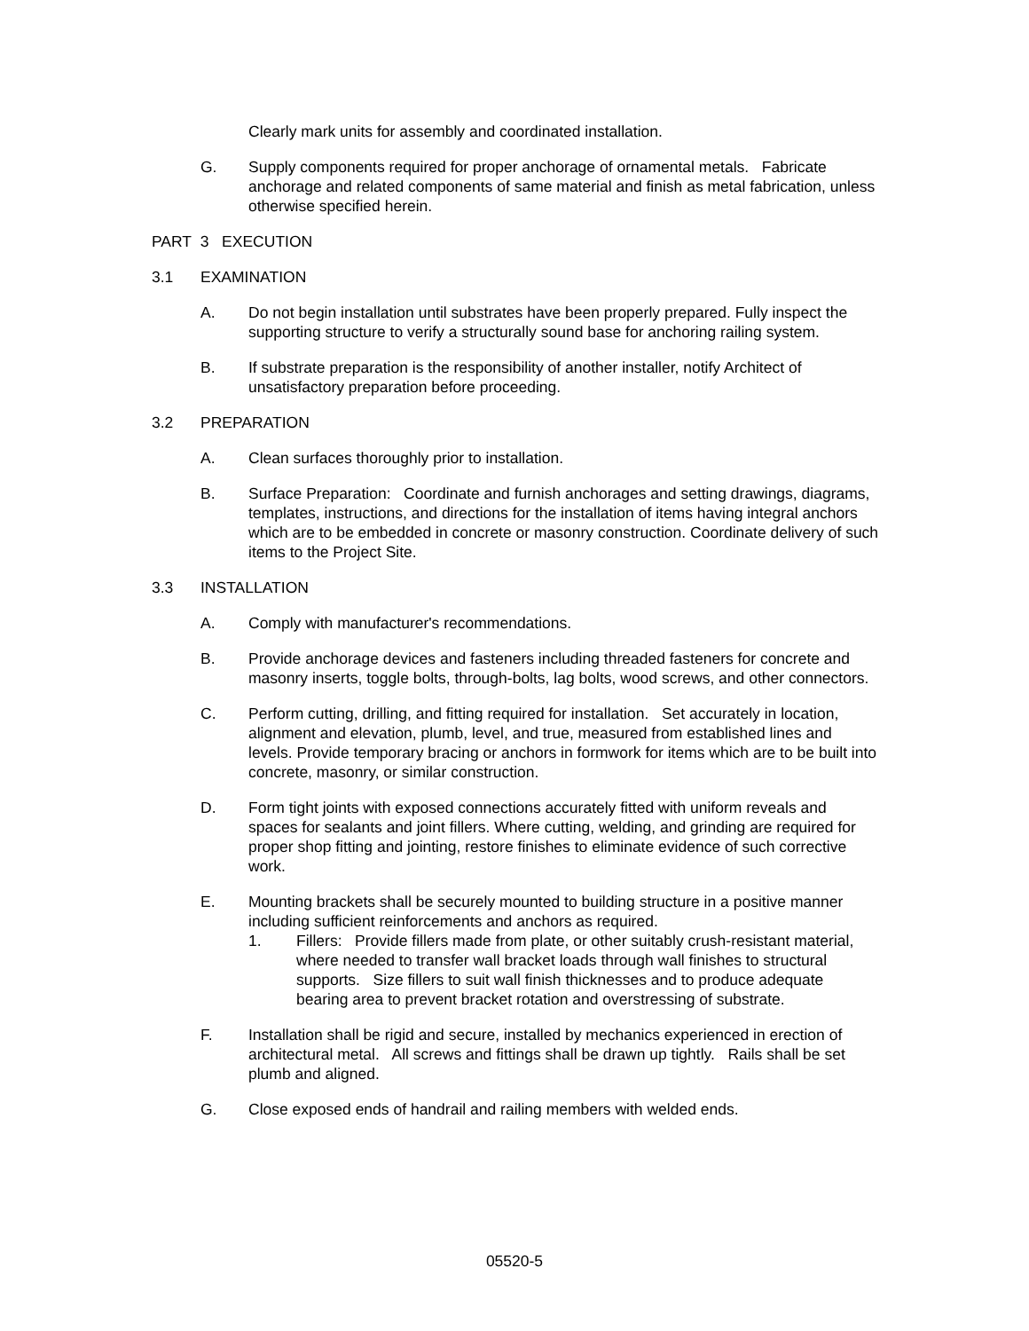Clearly mark units for assembly and coordinated installation.
G. Supply components required for proper anchorage of ornamental metals. Fabricate anchorage and related components of same material and finish as metal fabrication, unless otherwise specified herein.
PART 3 EXECUTION
3.1 EXAMINATION
A. Do not begin installation until substrates have been properly prepared. Fully inspect the supporting structure to verify a structurally sound base for anchoring railing system.
B. If substrate preparation is the responsibility of another installer, notify Architect of unsatisfactory preparation before proceeding.
3.2 PREPARATION
A. Clean surfaces thoroughly prior to installation.
B. Surface Preparation: Coordinate and furnish anchorages and setting drawings, diagrams, templates, instructions, and directions for the installation of items having integral anchors which are to be embedded in concrete or masonry construction. Coordinate delivery of such items to the Project Site.
3.3 INSTALLATION
A. Comply with manufacturer's recommendations.
B. Provide anchorage devices and fasteners including threaded fasteners for concrete and masonry inserts, toggle bolts, through-bolts, lag bolts, wood screws, and other connectors.
C. Perform cutting, drilling, and fitting required for installation. Set accurately in location, alignment and elevation, plumb, level, and true, measured from established lines and levels. Provide temporary bracing or anchors in formwork for items which are to be built into concrete, masonry, or similar construction.
D. Form tight joints with exposed connections accurately fitted with uniform reveals and spaces for sealants and joint fillers. Where cutting, welding, and grinding are required for proper shop fitting and jointing, restore finishes to eliminate evidence of such corrective work.
E. Mounting brackets shall be securely mounted to building structure in a positive manner including sufficient reinforcements and anchors as required.
1. Fillers: Provide fillers made from plate, or other suitably crush-resistant material, where needed to transfer wall bracket loads through wall finishes to structural supports. Size fillers to suit wall finish thicknesses and to produce adequate bearing area to prevent bracket rotation and overstressing of substrate.
F. Installation shall be rigid and secure, installed by mechanics experienced in erection of architectural metal. All screws and fittings shall be drawn up tightly. Rails shall be set plumb and aligned.
G. Close exposed ends of handrail and railing members with welded ends.
05520-5